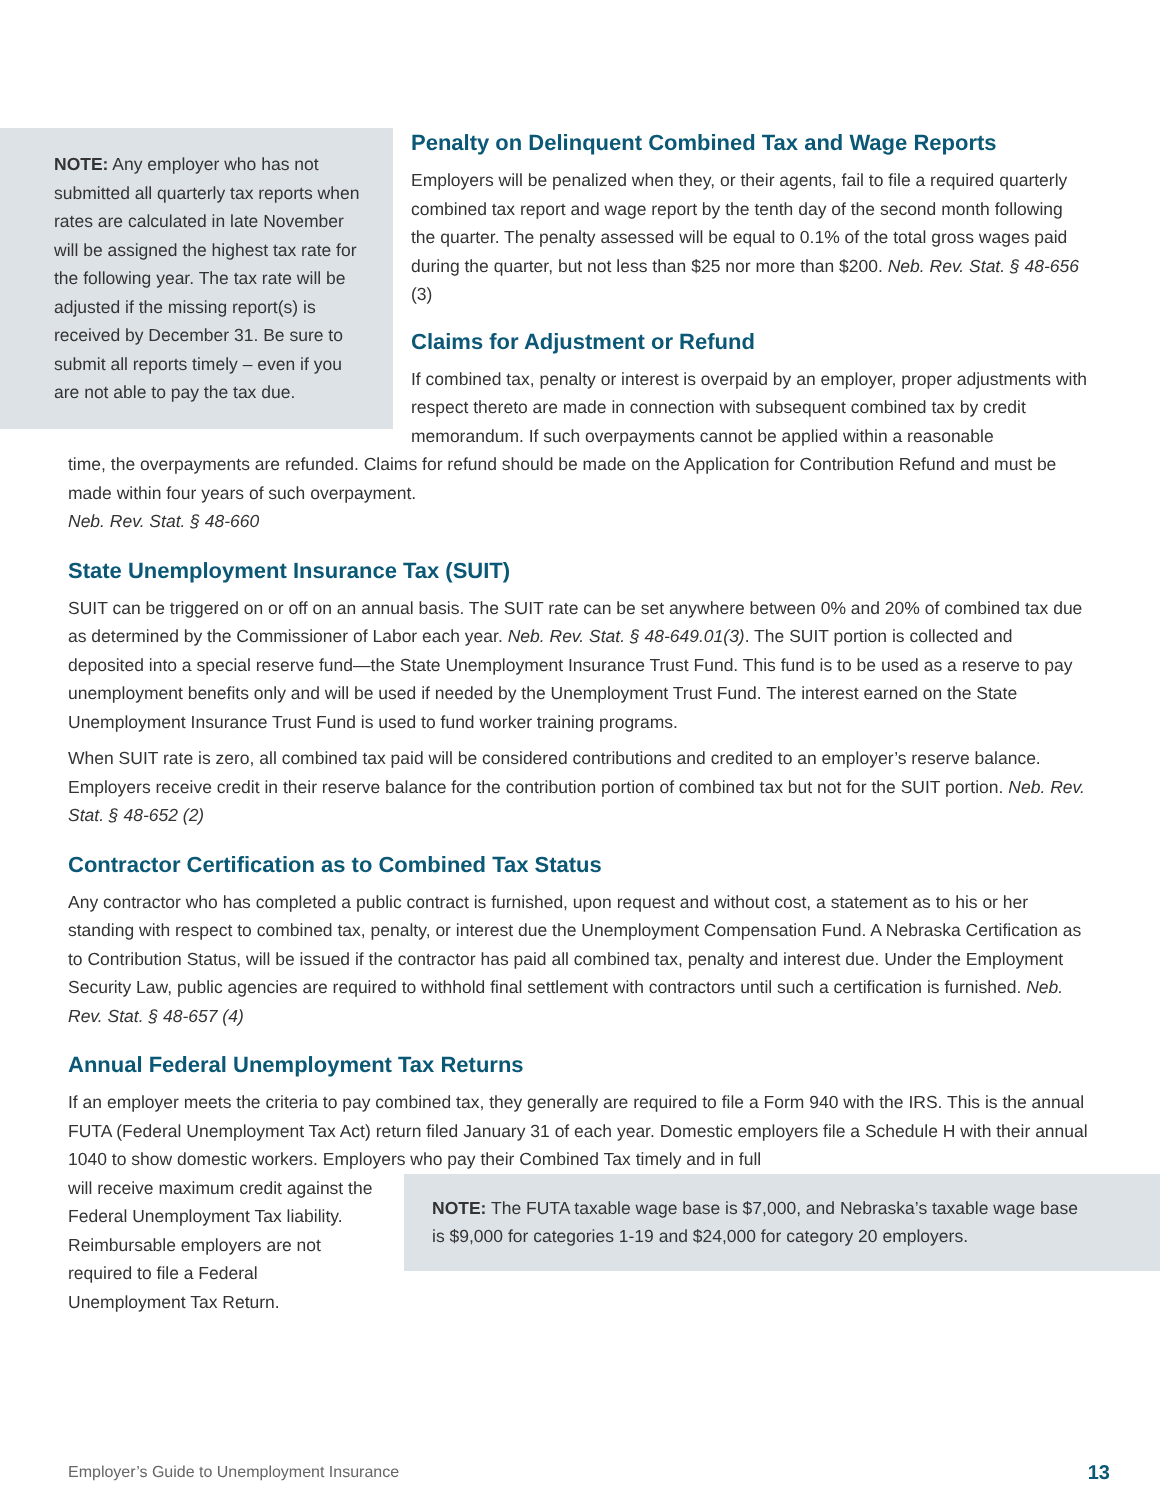NOTE: Any employer who has not submitted all quarterly tax reports when rates are calculated in late November will be assigned the highest tax rate for the following year. The tax rate will be adjusted if the missing report(s) is received by December 31. Be sure to submit all reports timely – even if you are not able to pay the tax due.
Penalty on Delinquent Combined Tax and Wage Reports
Employers will be penalized when they, or their agents, fail to file a required quarterly combined tax report and wage report by the tenth day of the second month following the quarter. The penalty assessed will be equal to 0.1% of the total gross wages paid during the quarter, but not less than $25 nor more than $200. Neb. Rev. Stat. § 48-656 (3)
Claims for Adjustment or Refund
If combined tax, penalty or interest is overpaid by an employer, proper adjustments with respect thereto are made in connection with subsequent combined tax by credit memorandum. If such overpayments cannot be applied within a reasonable
time, the overpayments are refunded. Claims for refund should be made on the Application for Contribution Refund and must be made within four years of such overpayment.
Neb. Rev. Stat. § 48-660
State Unemployment Insurance Tax (SUIT)
SUIT can be triggered on or off on an annual basis. The SUIT rate can be set anywhere between 0% and 20% of combined tax due as determined by the Commissioner of Labor each year. Neb. Rev. Stat. § 48-649.01(3). The SUIT portion is collected and deposited into a special reserve fund—the State Unemployment Insurance Trust Fund. This fund is to be used as a reserve to pay unemployment benefits only and will be used if needed by the Unemployment Trust Fund. The interest earned on the State Unemployment Insurance Trust Fund is used to fund worker training programs.
When SUIT rate is zero, all combined tax paid will be considered contributions and credited to an employer’s reserve balance. Employers receive credit in their reserve balance for the contribution portion of combined tax but not for the SUIT portion. Neb. Rev. Stat. § 48-652 (2)
Contractor Certification as to Combined Tax Status
Any contractor who has completed a public contract is furnished, upon request and without cost, a statement as to his or her standing with respect to combined tax, penalty, or interest due the Unemployment Compensation Fund. A Nebraska Certification as to Contribution Status, will be issued if the contractor has paid all combined tax, penalty and interest due. Under the Employment Security Law, public agencies are required to withhold final settlement with contractors until such a certification is furnished. Neb. Rev. Stat. § 48-657 (4)
Annual Federal Unemployment Tax Returns
If an employer meets the criteria to pay combined tax, they generally are required to file a Form 940 with the IRS. This is the annual FUTA (Federal Unemployment Tax Act) return filed January 31 of each year. Domestic employers file a Schedule H with their annual 1040 to show domestic workers. Employers who pay their Combined Tax timely and in full
NOTE: The FUTA taxable wage base is $7,000, and Nebraska’s taxable wage base is $9,000 for categories 1-19 and $24,000 for category 20 employers.
will receive maximum credit against the Federal Unemployment Tax liability. Reimbursable employers are not required to file a Federal Unemployment Tax Return.
Employer’s Guide to Unemployment Insurance 13